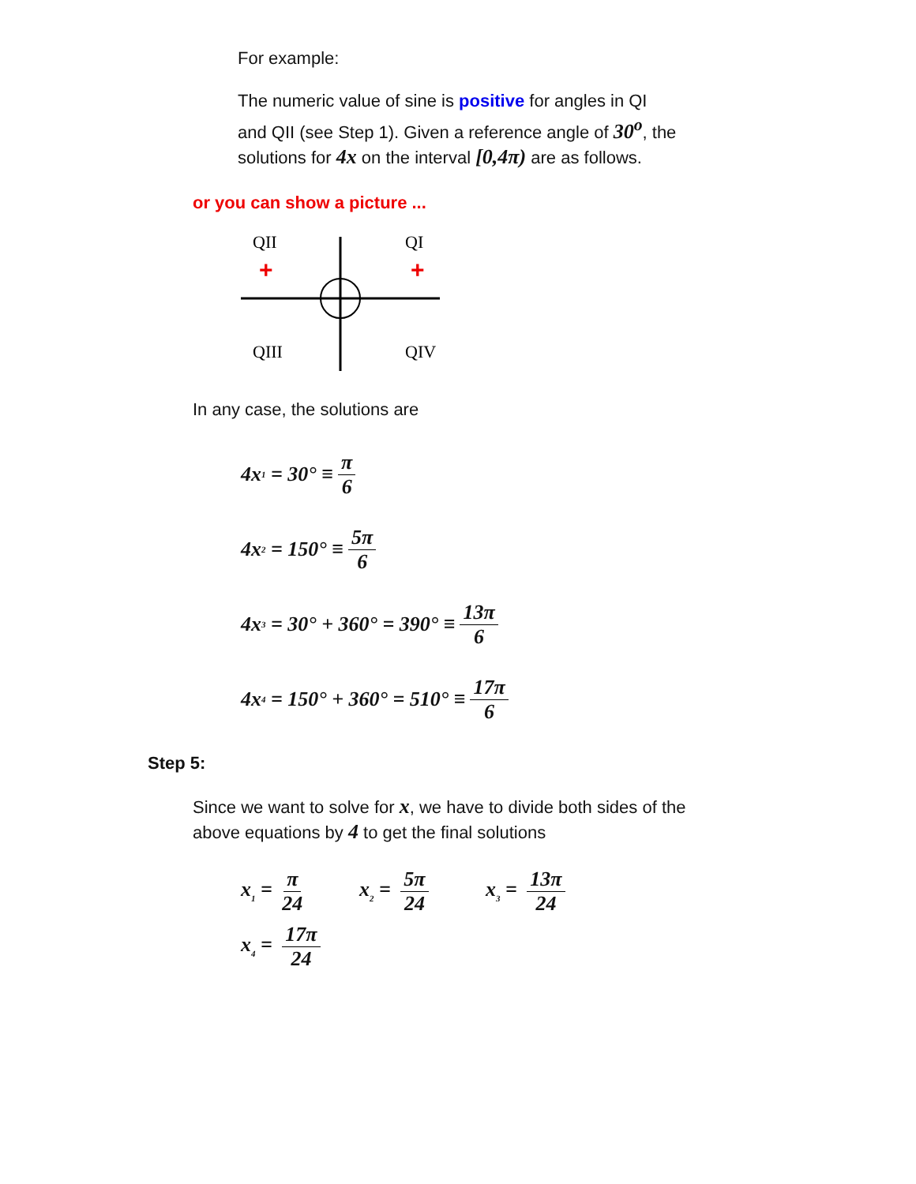For example:
The numeric value of sine is positive for angles in QI and QII (see Step 1). Given a reference angle of 30<sup>o</sup>, the solutions for 4x on the interval [0,4π) are as follows.
or you can show a picture ...
QII
QI
QIII
QIV
+
+
In any case, the solutions are
4x<sub>1</sub> = 30° ≡ π 6
4x<sub>2</sub> = 150° ≡ 5π 6
4x<sub>3</sub> = 30° + 360° = 390° ≡ 13π 6
4x<sub>4</sub> = 150° + 360° = 510° ≡ 17π 6
Step 5:
Since we want to solve for x, we have to divide both sides of the above equations by 4 to get the final solutions
x<sub>1</sub> = π 24 x<sub>2</sub> = 5π 24
x<sub>3</sub> = 13π 24
x<sub>4</sub> = 17π 24